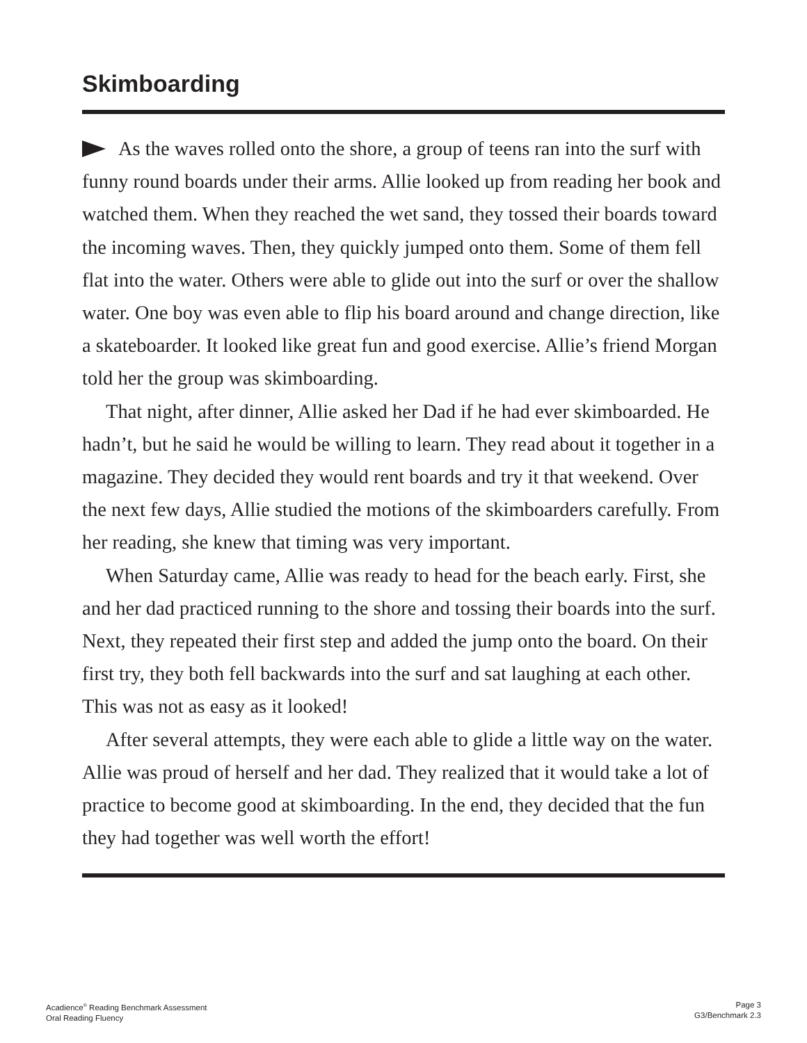Skimboarding
As the waves rolled onto the shore, a group of teens ran into the surf with funny round boards under their arms. Allie looked up from reading her book and watched them. When they reached the wet sand, they tossed their boards toward the incoming waves. Then, they quickly jumped onto them. Some of them fell flat into the water. Others were able to glide out into the surf or over the shallow water. One boy was even able to flip his board around and change direction, like a skateboarder. It looked like great fun and good exercise. Allie’s friend Morgan told her the group was skimboarding.
That night, after dinner, Allie asked her Dad if he had ever skimboarded. He hadn’t, but he said he would be willing to learn. They read about it together in a magazine. They decided they would rent boards and try it that weekend. Over the next few days, Allie studied the motions of the skimboarders carefully. From her reading, she knew that timing was very important.
When Saturday came, Allie was ready to head for the beach early. First, she and her dad practiced running to the shore and tossing their boards into the surf. Next, they repeated their first step and added the jump onto the board. On their first try, they both fell backwards into the surf and sat laughing at each other. This was not as easy as it looked!
After several attempts, they were each able to glide a little way on the water. Allie was proud of herself and her dad. They realized that it would take a lot of practice to become good at skimboarding. In the end, they decided that the fun they had together was well worth the effort!
Acadience<sup>®</sup> Reading Benchmark Assessment
Oral Reading Fluency
Page 3
G3/Benchmark 2.3